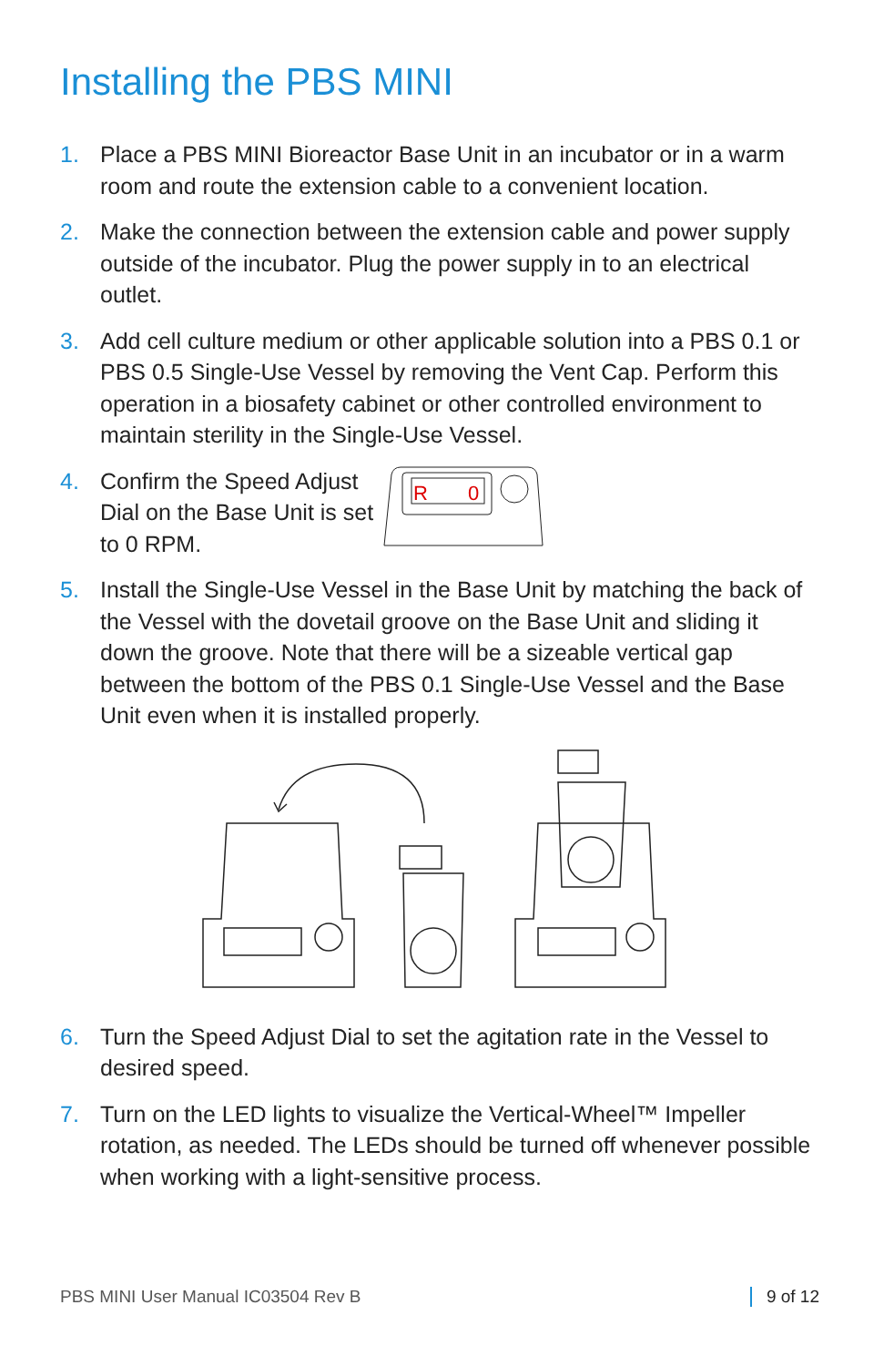Installing the PBS MINI
1. Place a PBS MINI Bioreactor Base Unit in an incubator or in a warm room and route the extension cable to a convenient location.
2. Make the connection between the extension cable and power supply outside of the incubator. Plug the power supply in to an electrical outlet.
3. Add cell culture medium or other applicable solution into a PBS 0.1 or PBS 0.5 Single-Use Vessel by removing the Vent Cap. Perform this operation in a biosafety cabinet or other controlled environment to maintain sterility in the Single-Use Vessel.
4. Confirm the Speed Adjust Dial on the Base Unit is set to 0 RPM.
R
0
5. Install the Single-Use Vessel in the Base Unit by matching the back of the Vessel with the dovetail groove on the Base Unit and sliding it down the groove. Note that there will be a sizeable vertical gap between the bottom of the PBS 0.1 Single-Use Vessel and the Base Unit even when it is installed properly.
6. Turn the Speed Adjust Dial to set the agitation rate in the Vessel to desired speed.
7. Turn on the LED lights to visualize the Vertical-Wheel™ Impeller rotation, as needed. The LEDs should be turned off whenever possible when working with a light-sensitive process.
PBS MINI User Manual IC03504 Rev B 9 of 12